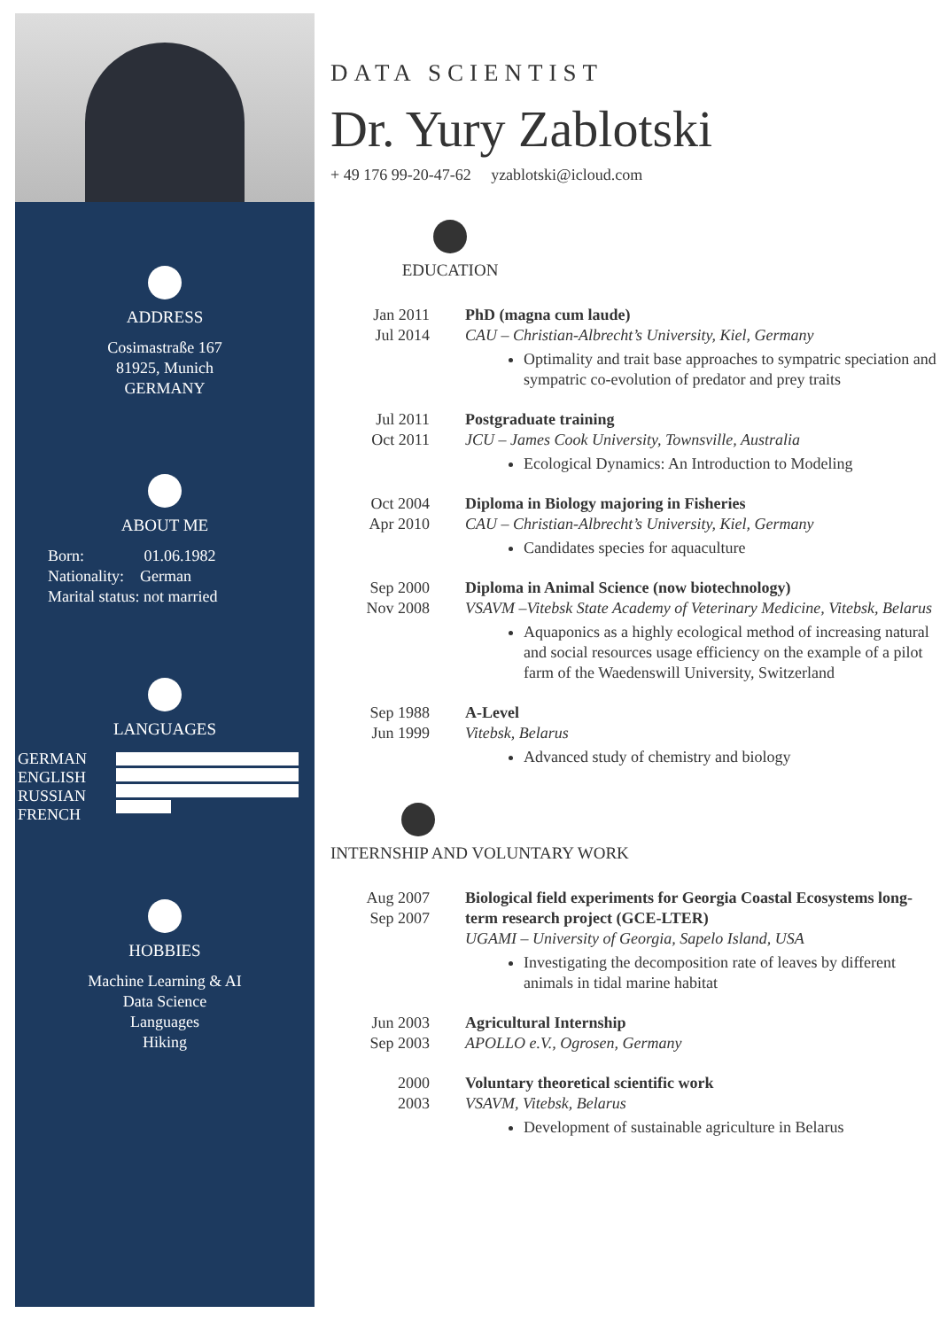ADDRESS
Cosimastraße 167
81925, Munich
GERMANY
ABOUT ME
Born: 01.06.1982
Nationality: German
Marital status: not married
LANGUAGES
GERMAN
ENGLISH
RUSSIAN
FRENCH
HOBBIES
Machine Learning & AI
Data Science
Languages
Hiking
DATA SCIENTIST
Dr. Yury Zablotski
+ 49 176 99-20-47-62 yzablotski@icloud.com
EDUCATION
Jan 2011
Jul 2014
PhD (magna cum laude)
CAU – Christian-Albrecht’s University, Kiel, Germany
Optimality and trait base approaches to sympatric speciation and sympatric co-evolution of predator and prey traits
Jul 2011
Oct 2011
Postgraduate training
JCU – James Cook University, Townsville, Australia
Ecological Dynamics: An Introduction to Modeling
Oct 2004
Apr 2010
Diploma in Biology majoring in Fisheries
CAU – Christian-Albrecht’s University, Kiel, Germany
Candidates species for aquaculture
Sep 2000
Nov 2008
Diploma in Animal Science (now biotechnology)
VSAVM –Vitebsk State Academy of Veterinary Medicine, Vitebsk, Belarus
Aquaponics as a highly ecological method of increasing natural and social resources usage efficiency on the example of a pilot farm of the Waedenswill University, Switzerland
Sep 1988
Jun 1999
A-Level
Vitebsk, Belarus
Advanced study of chemistry and biology
INTERNSHIP AND VOLUNTARY WORK
Aug 2007
Sep 2007
Biological field experiments for Georgia Coastal Ecosystems long-term research project (GCE-LTER)
UGAMI – University of Georgia, Sapelo Island, USA
Investigating the decomposition rate of leaves by different animals in tidal marine habitat
Jun 2003
Sep 2003
Agricultural Internship
APOLLO e.V., Ogrosen, Germany
2000
2003
Voluntary theoretical scientific work
VSAVM, Vitebsk, Belarus
Development of sustainable agriculture in Belarus